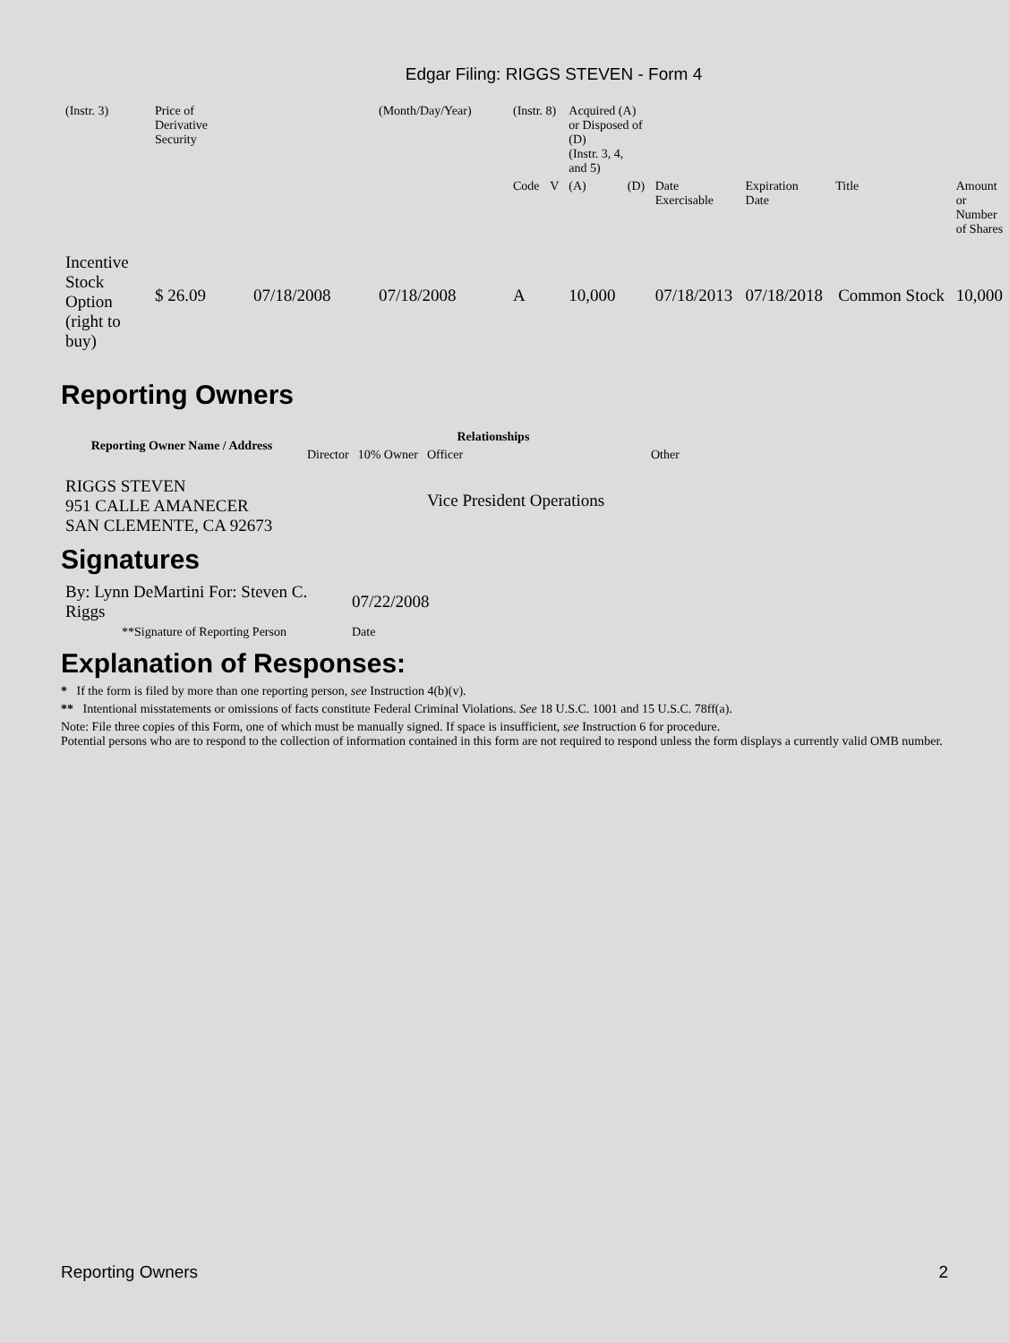Edgar Filing: RIGGS STEVEN - Form 4
| (Instr. 3) | Price of Derivative Security | | (Month/Day/Year) | (Instr. 8) | | Acquired (A) or Disposed of (D) (Instr. 3, 4, and 5) | | | | | |
| | | | | Code | V | (A) | (D) | Date Exercisable | Expiration Date | Title | Amount or Number of Shares |
| Incentive Stock Option (right to buy) | $ 26.09 | 07/18/2008 | 07/18/2008 | A | | 10,000 | | 07/18/2013 | 07/18/2018 | Common Stock | 10,000 |
Reporting Owners
| Reporting Owner Name / Address | Relationships | | | |
| --- | --- | --- | --- | --- |
| | Director | 10% Owner | Officer | Other |
| RIGGS STEVEN 951 CALLE AMANECER SAN CLEMENTE, CA 92673 | | | Vice President Operations | |
Signatures
| By: Lynn DeMartini For: Steven C. Riggs | 07/22/2008 |
| **Signature of Reporting Person | Date |
Explanation of Responses:
* If the form is filed by more than one reporting person, see Instruction 4(b)(v).
** Intentional misstatements or omissions of facts constitute Federal Criminal Violations. See 18 U.S.C. 1001 and 15 U.S.C. 78ff(a).
Note: File three copies of this Form, one of which must be manually signed. If space is insufficient, see Instruction 6 for procedure.
Potential persons who are to respond to the collection of information contained in this form are not required to respond unless the form displays a currently valid OMB number.
Reporting Owners 2